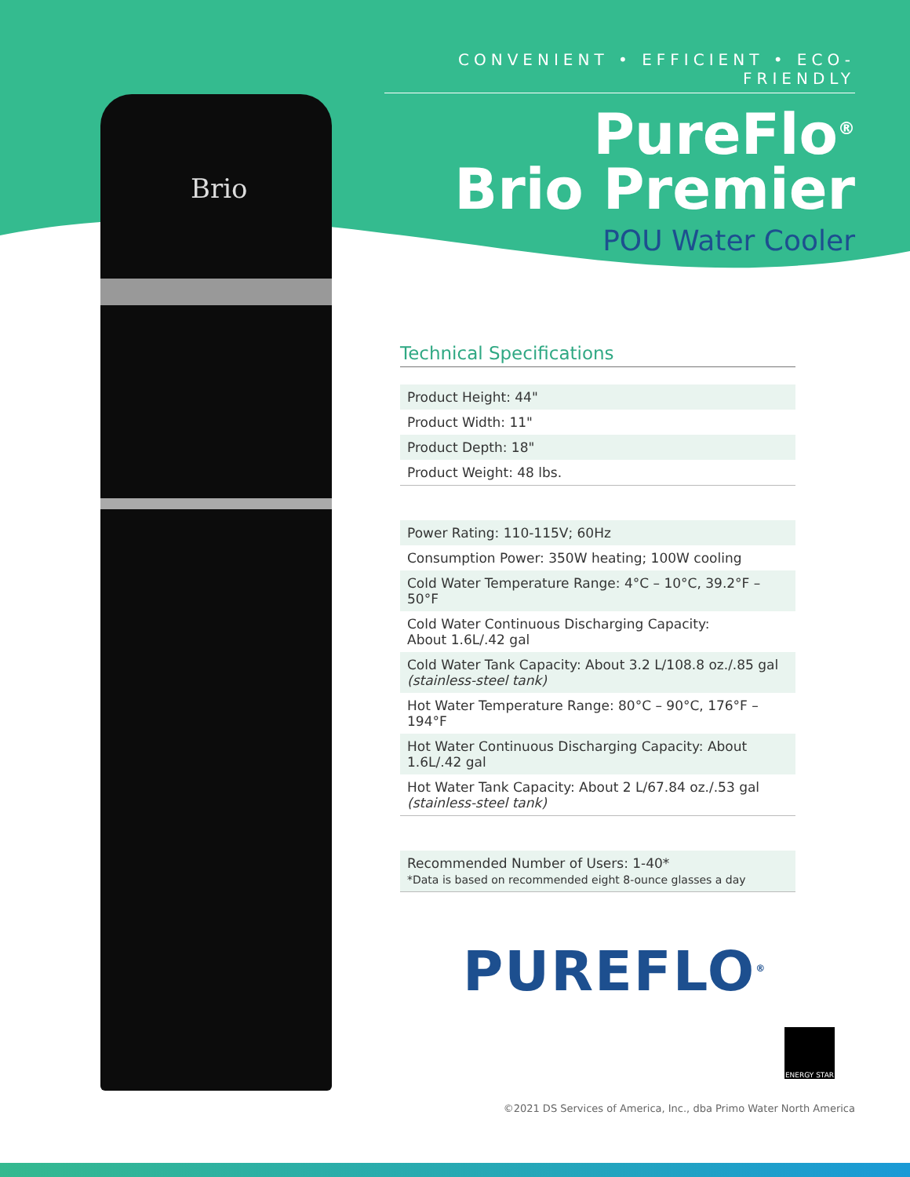Brio
CONVENIENT • EFFICIENT • ECO-FRIENDLY
PureFlo<sup>®</sup>
Brio Premier
POU Water Cooler
Technical Specifications
| Product Height: 44" |
| Product Width: 11" |
| Product Depth: 18" |
| Product Weight: 48 lbs. |
| Power Rating: 110-115V; 60Hz |
| Consumption Power: 350W heating; 100W cooling |
| Cold Water Temperature Range: 4°C – 10°C, 39.2°F – 50°F |
| Cold Water Continuous Discharging Capacity: About 1.6L/.42 gal |
| Cold Water Tank Capacity: About 3.2 L/108.8 oz./.85 gal (stainless-steel tank) |
| Hot Water Temperature Range: 80°C – 90°C, 176°F – 194°F |
| Hot Water Continuous Discharging Capacity: About 1.6L/.42 gal |
| Hot Water Tank Capacity: About 2 L/67.84 oz./.53 gal (stainless-steel tank) |
| Recommended Number of Users: 1-40* *Data is based on recommended eight 8-ounce glasses a day |
PUREFLO<sup>®</sup>
ENERGY STAR
©2021 DS Services of America, Inc., dba Primo Water North America